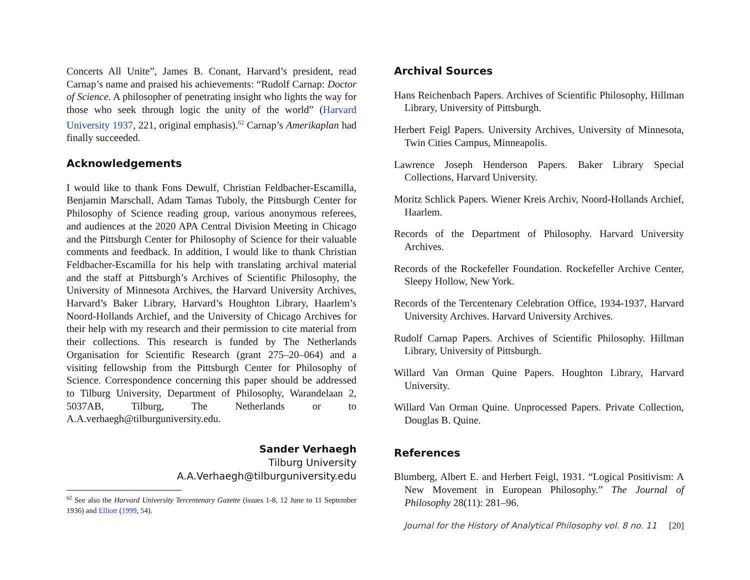Concerts All Unite”, James B. Conant, Harvard’s president, read Carnap’s name and praised his achievements: “Rudolf Carnap: Doctor of Science. A philosopher of penetrating insight who lights the way for those who seek through logic the unity of the world” (Harvard University 1937, 221, original emphasis).<sup>62</sup> Carnap’s Amerikaplan had finally succeeded.
Acknowledgements
I would like to thank Fons Dewulf, Christian Feldbacher-Escamilla, Benjamin Marschall, Adam Tamas Tuboly, the Pittsburgh Center for Philosophy of Science reading group, various anonymous referees, and audiences at the 2020 APA Central Division Meeting in Chicago and the Pittsburgh Center for Philosophy of Science for their valuable comments and feedback. In addition, I would like to thank Christian Feldbacher-Escamilla for his help with translating archival material and the staff at Pittsburgh’s Archives of Scientific Philosophy, the University of Minnesota Archives, the Harvard University Archives, Harvard’s Baker Library, Harvard’s Houghton Library, Haarlem’s Noord-Hollands Archief, and the University of Chicago Archives for their help with my research and their permission to cite material from their collections. This research is funded by The Netherlands Organisation for Scientific Research (grant 275–20–064) and a visiting fellowship from the Pittsburgh Center for Philosophy of Science. Correspondence concerning this paper should be addressed to Tilburg University, Department of Philosophy, Warandelaan 2, 5037AB, Tilburg, The Netherlands or to A.A.verhaegh@tilburguniversity.edu.
Sander Verhaegh
Tilburg University
A.A.Verhaegh@tilburguniversity.edu
<sup>62</sup> See also the Harvard University Tercentenary Gazette (issues 1-8, 12 June to 11 September 1936) and Elliott (1999, 54).
Archival Sources
Hans Reichenbach Papers. Archives of Scientific Philosophy, Hillman Library, University of Pittsburgh.
Herbert Feigl Papers. University Archives, University of Minnesota, Twin Cities Campus, Minneapolis.
Lawrence Joseph Henderson Papers. Baker Library Special Collections, Harvard University.
Moritz Schlick Papers. Wiener Kreis Archiv, Noord-Hollands Archief, Haarlem.
Records of the Department of Philosophy. Harvard University Archives.
Records of the Rockefeller Foundation. Rockefeller Archive Center, Sleepy Hollow, New York.
Records of the Tercentenary Celebration Office, 1934-1937, Harvard University Archives. Harvard University Archives.
Rudolf Carnap Papers. Archives of Scientific Philosophy. Hillman Library, University of Pittsburgh.
Willard Van Orman Quine Papers. Houghton Library, Harvard University.
Willard Van Orman Quine. Unprocessed Papers. Private Collection, Douglas B. Quine.
References
Blumberg, Albert E. and Herbert Feigl, 1931. “Logical Positivism: A New Movement in European Philosophy.” The Journal of Philosophy 28(11): 281–96.
Journal for the History of Analytical Philosophy vol. 8 no. 11 [20]